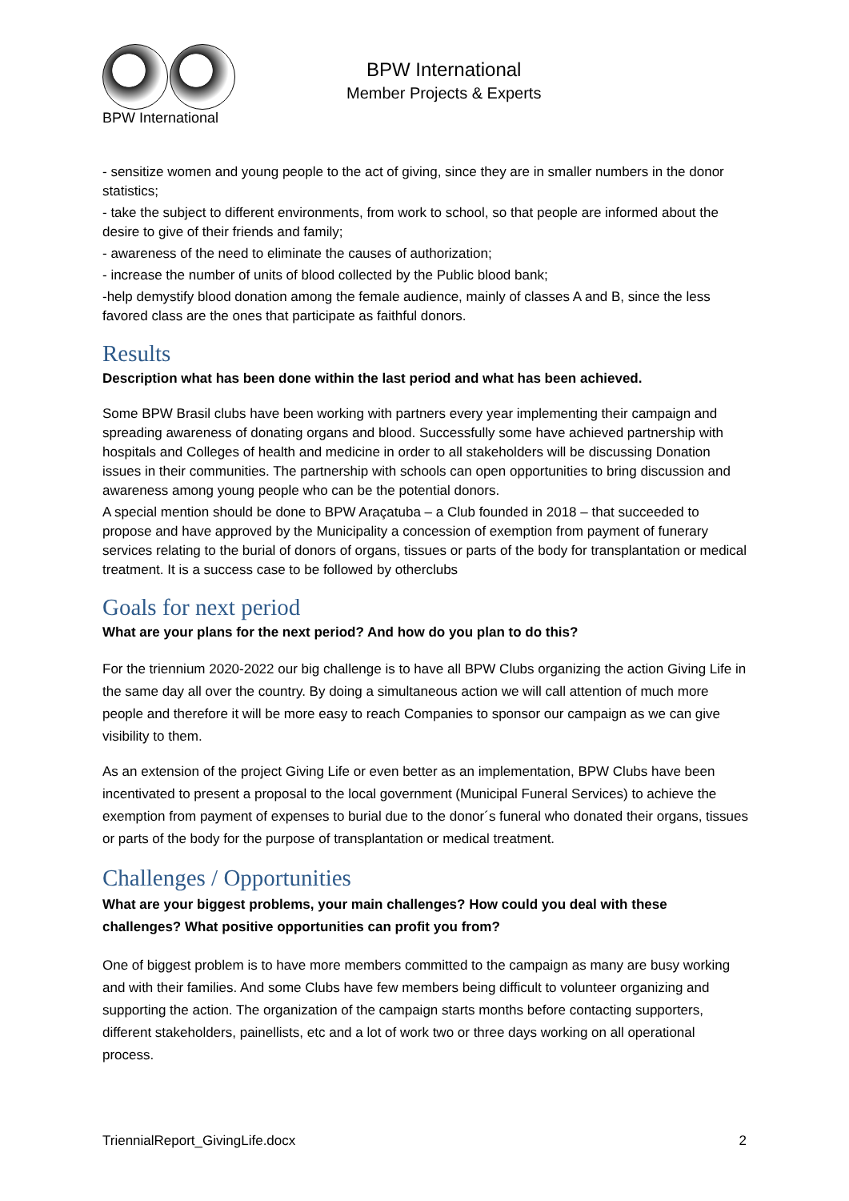BPW International
BPW International
Member Projects & Experts
- sensitize women and young people to the act of giving, since they are in smaller numbers in the donor statistics;
- take the subject to different environments, from work to school, so that people are informed about the desire to give of their friends and family;
- awareness of the need to eliminate the causes of authorization;
- increase the number of units of blood collected by the Public blood bank;
-help demystify blood donation among the female audience, mainly of classes A and B, since the less favored class are the ones that participate as faithful donors.
Results
Description what has been done within the last period and what has been achieved.
Some BPW Brasil clubs have been working with partners every year implementing their campaign and spreading awareness of donating organs and blood. Successfully some have achieved partnership with hospitals and Colleges of health and medicine in order to all stakeholders will be discussing Donation issues in their communities. The partnership with schools can open opportunities to bring discussion and awareness among young people who can be the potential donors.
A special mention should be done to BPW Araçatuba – a Club founded in 2018 – that succeeded to propose and have approved by the Municipality a concession of exemption from payment of funerary services relating to the burial of donors of organs, tissues or parts of the body for transplantation or medical treatment. It is a success case to be followed by otherclubs
Goals for next period
What are your plans for the next period? And how do you plan to do this?
For the triennium 2020-2022 our big challenge is to have all BPW Clubs organizing the action Giving Life in the same day all over the country. By doing a simultaneous action we will call attention of much more people and therefore it will be more easy to reach Companies to sponsor our campaign as we can give visibility to them.
As an extension of the project Giving Life or even better as an implementation, BPW Clubs have been incentivated to present a proposal to the local government (Municipal Funeral Services) to achieve the exemption from payment of expenses to burial due to the donor´s funeral who donated their organs, tissues or parts of the body for the purpose of transplantation or medical treatment.
Challenges / Opportunities
What are your biggest problems, your main challenges? How could you deal with these challenges? What positive opportunities can profit you from?
One of biggest problem is to have more members committed to the campaign as many are busy working and with their families. And some Clubs have few members being difficult to volunteer organizing and supporting the action. The organization of the campaign starts months before contacting supporters, different stakeholders, painellists, etc and a lot of work two or three days working on all operational process.
TriennialReport_GivingLife.docx 2